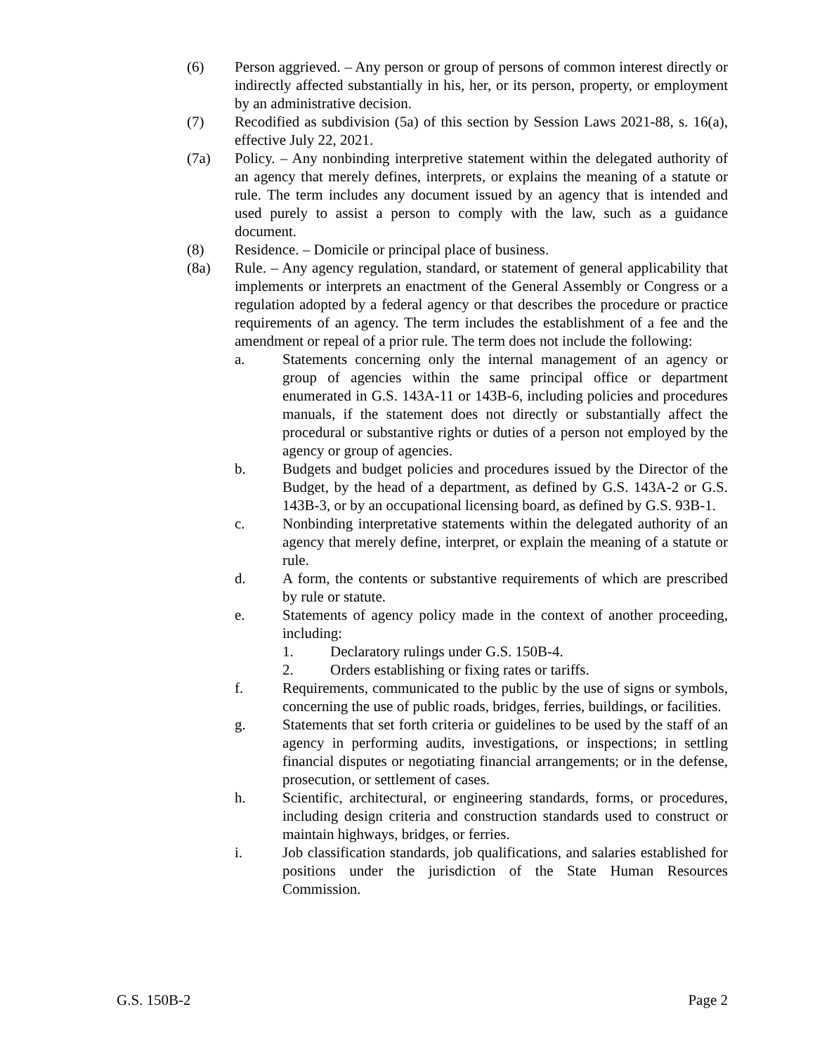(6) Person aggrieved. – Any person or group of persons of common interest directly or indirectly affected substantially in his, her, or its person, property, or employment by an administrative decision.
(7) Recodified as subdivision (5a) of this section by Session Laws 2021-88, s. 16(a), effective July 22, 2021.
(7a) Policy. – Any nonbinding interpretive statement within the delegated authority of an agency that merely defines, interprets, or explains the meaning of a statute or rule. The term includes any document issued by an agency that is intended and used purely to assist a person to comply with the law, such as a guidance document.
(8) Residence. – Domicile or principal place of business.
(8a) Rule. – Any agency regulation, standard, or statement of general applicability that implements or interprets an enactment of the General Assembly or Congress or a regulation adopted by a federal agency or that describes the procedure or practice requirements of an agency. The term includes the establishment of a fee and the amendment or repeal of a prior rule. The term does not include the following:
a. Statements concerning only the internal management of an agency or group of agencies within the same principal office or department enumerated in G.S. 143A-11 or 143B-6, including policies and procedures manuals, if the statement does not directly or substantially affect the procedural or substantive rights or duties of a person not employed by the agency or group of agencies.
b. Budgets and budget policies and procedures issued by the Director of the Budget, by the head of a department, as defined by G.S. 143A-2 or G.S. 143B-3, or by an occupational licensing board, as defined by G.S. 93B-1.
c. Nonbinding interpretative statements within the delegated authority of an agency that merely define, interpret, or explain the meaning of a statute or rule.
d. A form, the contents or substantive requirements of which are prescribed by rule or statute.
e. Statements of agency policy made in the context of another proceeding, including:
1. Declaratory rulings under G.S. 150B-4.
2. Orders establishing or fixing rates or tariffs.
f. Requirements, communicated to the public by the use of signs or symbols, concerning the use of public roads, bridges, ferries, buildings, or facilities.
g. Statements that set forth criteria or guidelines to be used by the staff of an agency in performing audits, investigations, or inspections; in settling financial disputes or negotiating financial arrangements; or in the defense, prosecution, or settlement of cases.
h. Scientific, architectural, or engineering standards, forms, or procedures, including design criteria and construction standards used to construct or maintain highways, bridges, or ferries.
i. Job classification standards, job qualifications, and salaries established for positions under the jurisdiction of the State Human Resources Commission.
G.S. 150B-2 Page 2